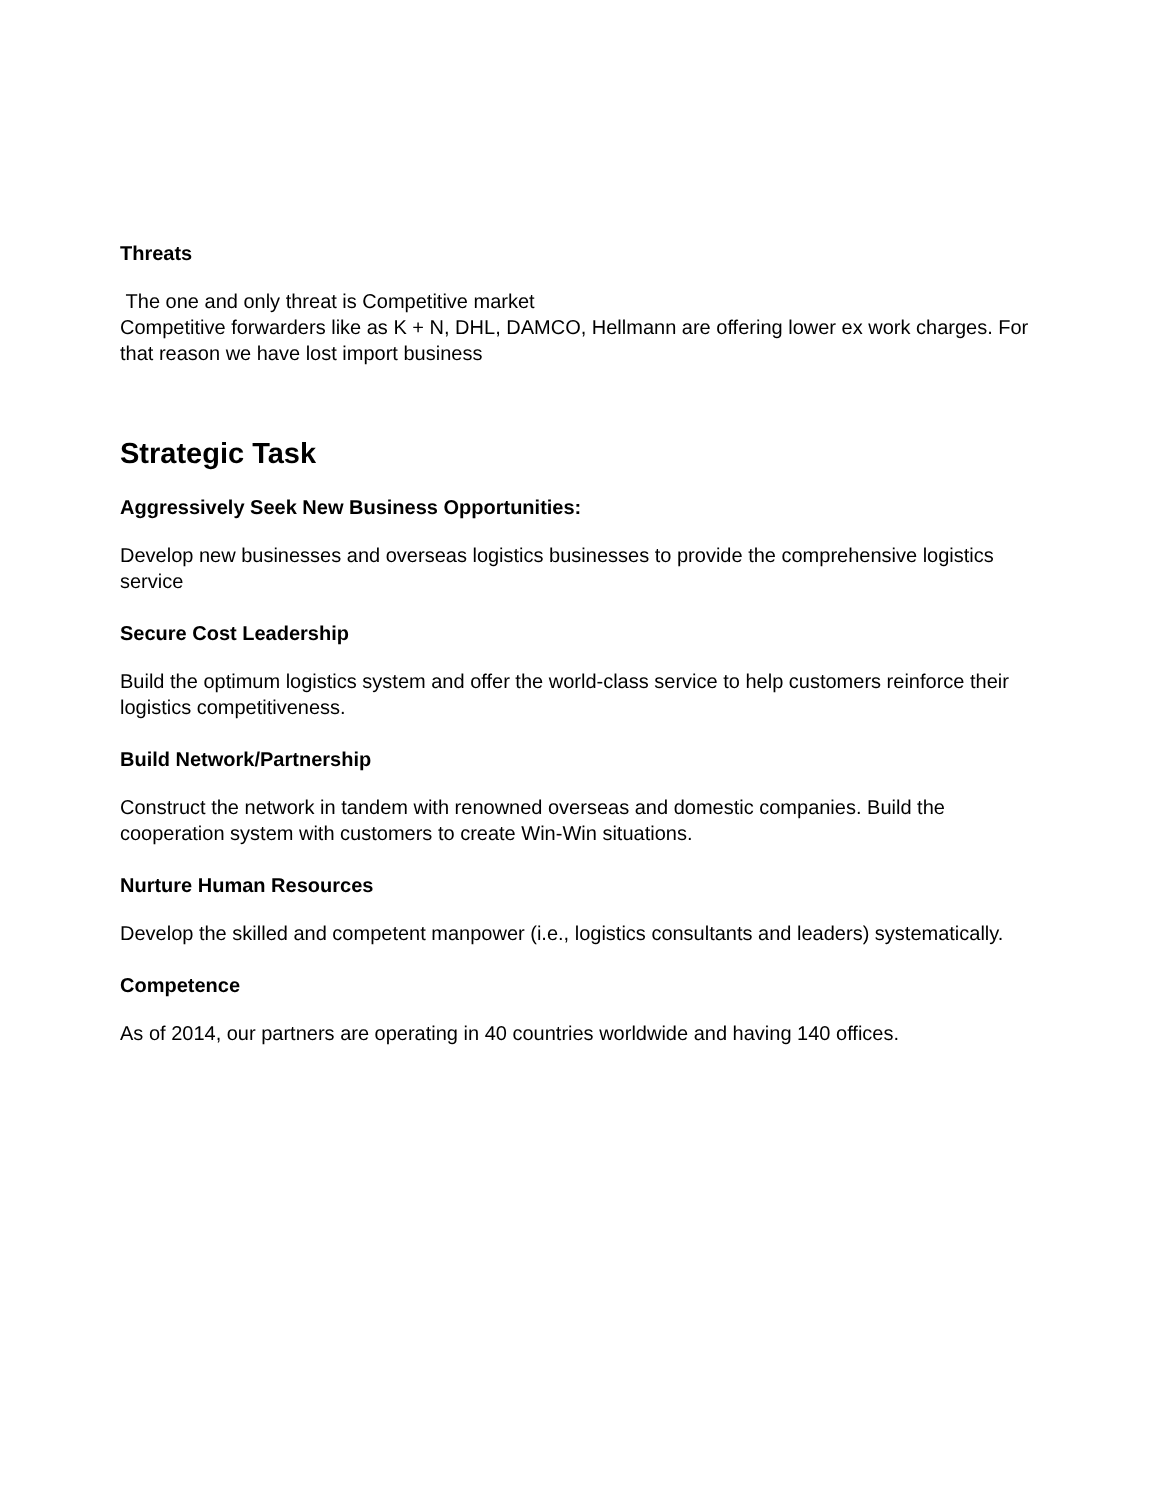Threats
The one and only threat is Competitive market
Competitive forwarders like as K + N, DHL, DAMCO, Hellmann are offering lower ex work charges. For that reason we have lost import business
Strategic Task
Aggressively Seek New Business Opportunities:
Develop new businesses and overseas logistics businesses to provide the comprehensive logistics service
Secure Cost Leadership
Build the optimum logistics system and offer the world-class service to help customers reinforce their logistics competitiveness.
Build Network/Partnership
Construct the network in tandem with renowned overseas and domestic companies. Build the cooperation system with customers to create Win-Win situations.
Nurture Human Resources
Develop the skilled and competent manpower (i.e., logistics consultants and leaders) systematically.
Competence
As of 2014, our partners are operating in 40 countries worldwide and having 140 offices.